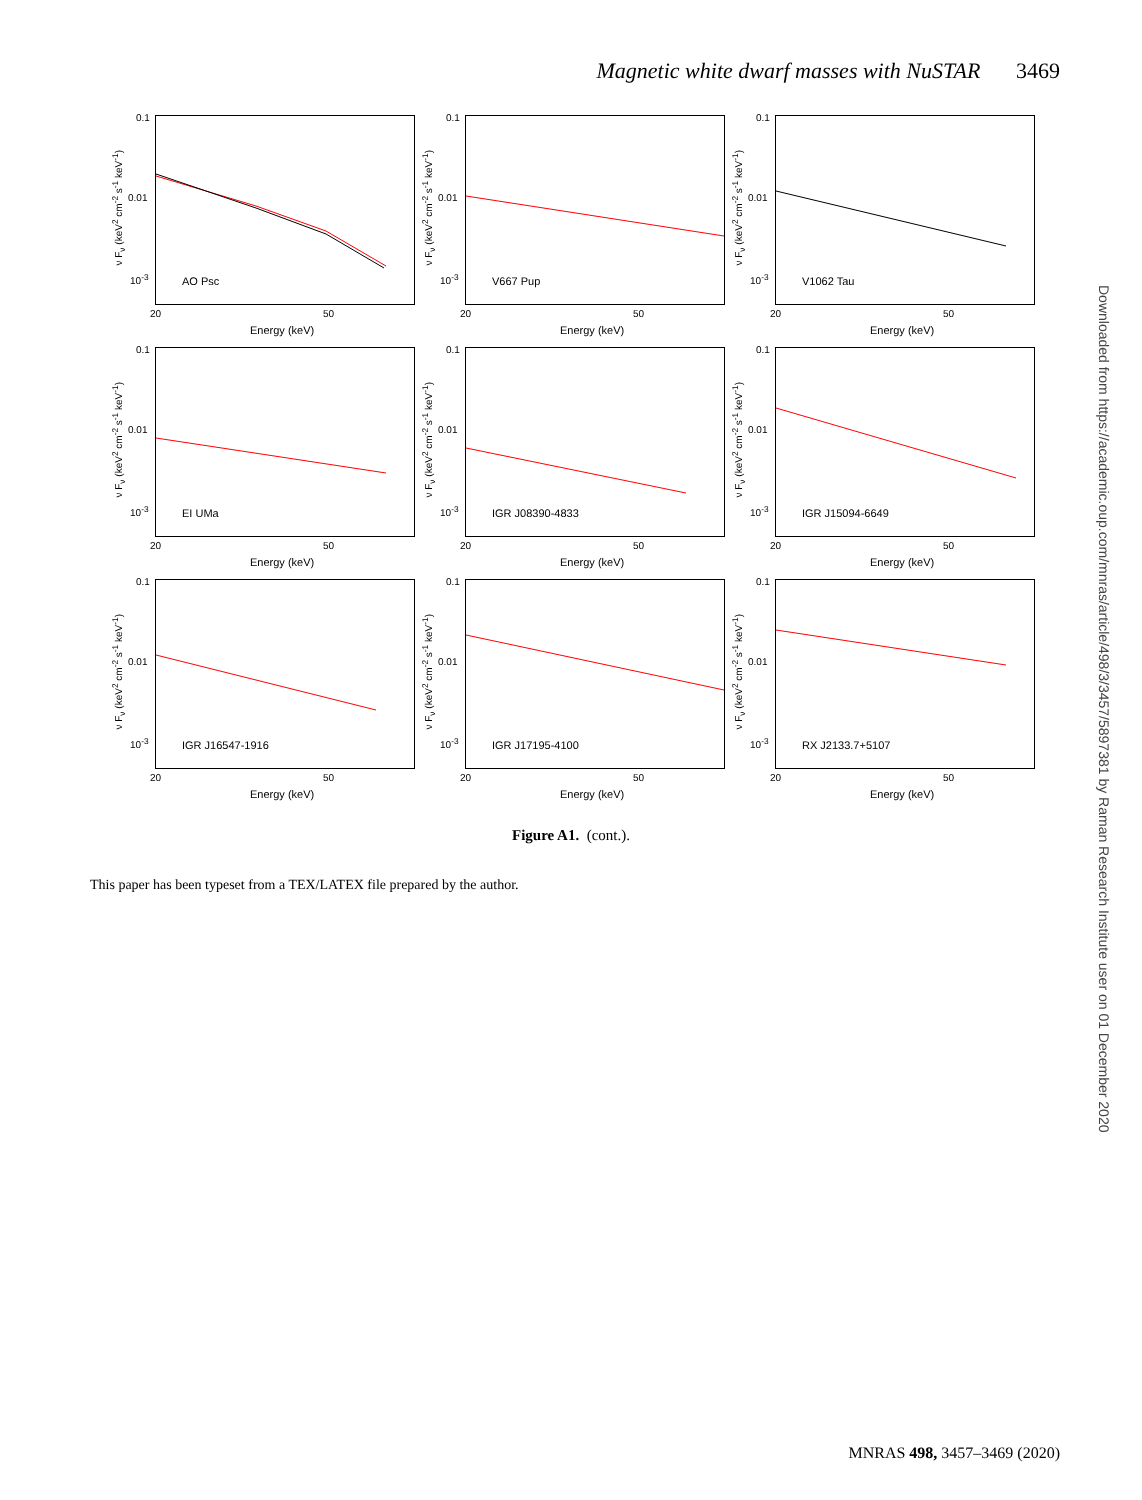Magnetic white dwarf masses with NuSTAR 3469
ν F<sub>ν</sub> (keV<sup>2</sup> cm<sup>-2</sup> s<sup>-1</sup> keV<sup>-1</sup>)
0.1
0.01
10<sup>-3</sup> AO Psc
20 50
Energy (keV)
ν F<sub>ν</sub> (keV<sup>2</sup> cm<sup>-2</sup> s<sup>-1</sup> keV<sup>-1</sup>)
0.1
0.01
10<sup>-3</sup> V667 Pup
20 50
Energy (keV)
ν F<sub>ν</sub> (keV<sup>2</sup> cm<sup>-2</sup> s<sup>-1</sup> keV<sup>-1</sup>)
0.1
0.01
10<sup>-3</sup> V1062 Tau
20 50
Energy (keV)
ν F<sub>ν</sub> (keV<sup>2</sup> cm<sup>-2</sup> s<sup>-1</sup> keV<sup>-1</sup>)
0.1
0.01
10<sup>-3</sup> EI UMa
20 50
Energy (keV)
ν F<sub>ν</sub> (keV<sup>2</sup> cm<sup>-2</sup> s<sup>-1</sup> keV<sup>-1</sup>)
0.1
0.01
10<sup>-3</sup> IGR J08390-4833
20 50
Energy (keV)
ν F<sub>ν</sub> (keV<sup>2</sup> cm<sup>-2</sup> s<sup>-1</sup> keV<sup>-1</sup>)
0.1
0.01
10<sup>-3</sup> IGR J15094-6649
20 50
Energy (keV)
ν F<sub>ν</sub> (keV<sup>2</sup> cm<sup>-2</sup> s<sup>-1</sup> keV<sup>-1</sup>)
0.1
0.01
10<sup>-3</sup> IGR J16547-1916
20 50
Energy (keV)
ν F<sub>ν</sub> (keV<sup>2</sup> cm<sup>-2</sup> s<sup>-1</sup> keV<sup>-1</sup>)
0.1
0.01
10<sup>-3</sup> IGR J17195-4100
20 50
Energy (keV)
ν F<sub>ν</sub> (keV<sup>2</sup> cm<sup>-2</sup> s<sup>-1</sup> keV<sup>-1</sup>)
0.1
0.01
10<sup>-3</sup> RX J2133.7+5107
20 50
Energy (keV)
Figure A1. (cont.).
This paper has been typeset from a TEX/LATEX file prepared by the author.
Downloaded from https://academic.oup.com/mnras/article/498/3/3457/5897381 by Raman Research Institute user on 01 December 2020
MNRAS 498, 3457–3469 (2020)